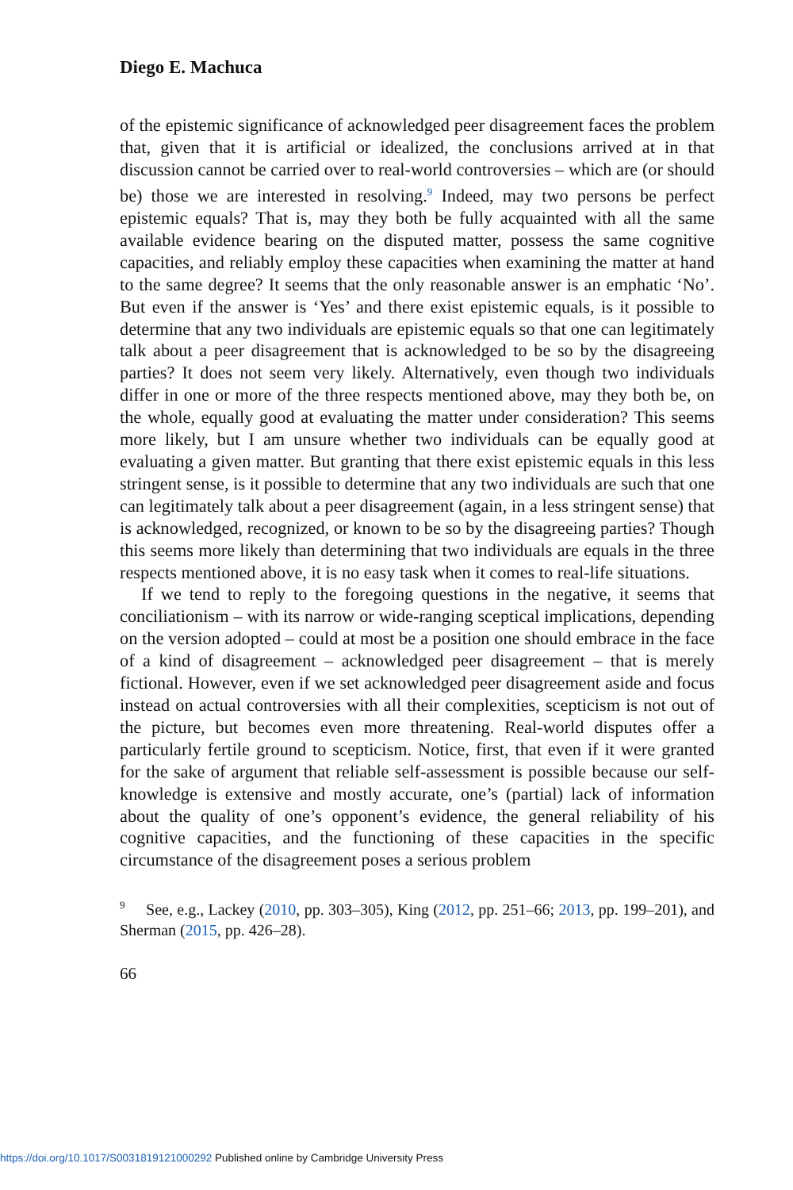Diego E. Machuca
of the epistemic significance of acknowledged peer disagreement faces the problem that, given that it is artificial or idealized, the conclusions arrived at in that discussion cannot be carried over to real-world controversies – which are (or should be) those we are interested in resolving.<sup>9</sup> Indeed, may two persons be perfect epistemic equals? That is, may they both be fully acquainted with all the same available evidence bearing on the disputed matter, possess the same cognitive capacities, and reliably employ these capacities when examining the matter at hand to the same degree? It seems that the only reasonable answer is an emphatic ‘No’. But even if the answer is ‘Yes’ and there exist epistemic equals, is it possible to determine that any two individuals are epistemic equals so that one can legitimately talk about a peer disagreement that is acknowledged to be so by the disagreeing parties? It does not seem very likely. Alternatively, even though two individuals differ in one or more of the three respects mentioned above, may they both be, on the whole, equally good at evaluating the matter under consideration? This seems more likely, but I am unsure whether two individuals can be equally good at evaluating a given matter. But granting that there exist epistemic equals in this less stringent sense, is it possible to determine that any two individuals are such that one can legitimately talk about a peer disagreement (again, in a less stringent sense) that is acknowledged, recognized, or known to be so by the disagreeing parties? Though this seems more likely than determining that two individuals are equals in the three respects mentioned above, it is no easy task when it comes to real-life situations.
If we tend to reply to the foregoing questions in the negative, it seems that conciliationism – with its narrow or wide-ranging sceptical implications, depending on the version adopted – could at most be a position one should embrace in the face of a kind of disagreement – acknowledged peer disagreement – that is merely fictional. However, even if we set acknowledged peer disagreement aside and focus instead on actual controversies with all their complexities, scepticism is not out of the picture, but becomes even more threatening. Real-world disputes offer a particularly fertile ground to scepticism. Notice, first, that even if it were granted for the sake of argument that reliable self-assessment is possible because our self-knowledge is extensive and mostly accurate, one’s (partial) lack of information about the quality of one’s opponent’s evidence, the general reliability of his cognitive capacities, and the functioning of these capacities in the specific circumstance of the disagreement poses a serious problem
<sup>9</sup> See, e.g., Lackey (2010, pp. 303–305), King (2012, pp. 251–66; 2013, pp. 199–201), and Sherman (2015, pp. 426–28).
66
https://doi.org/10.1017/S0031819121000292 Published online by Cambridge University Press